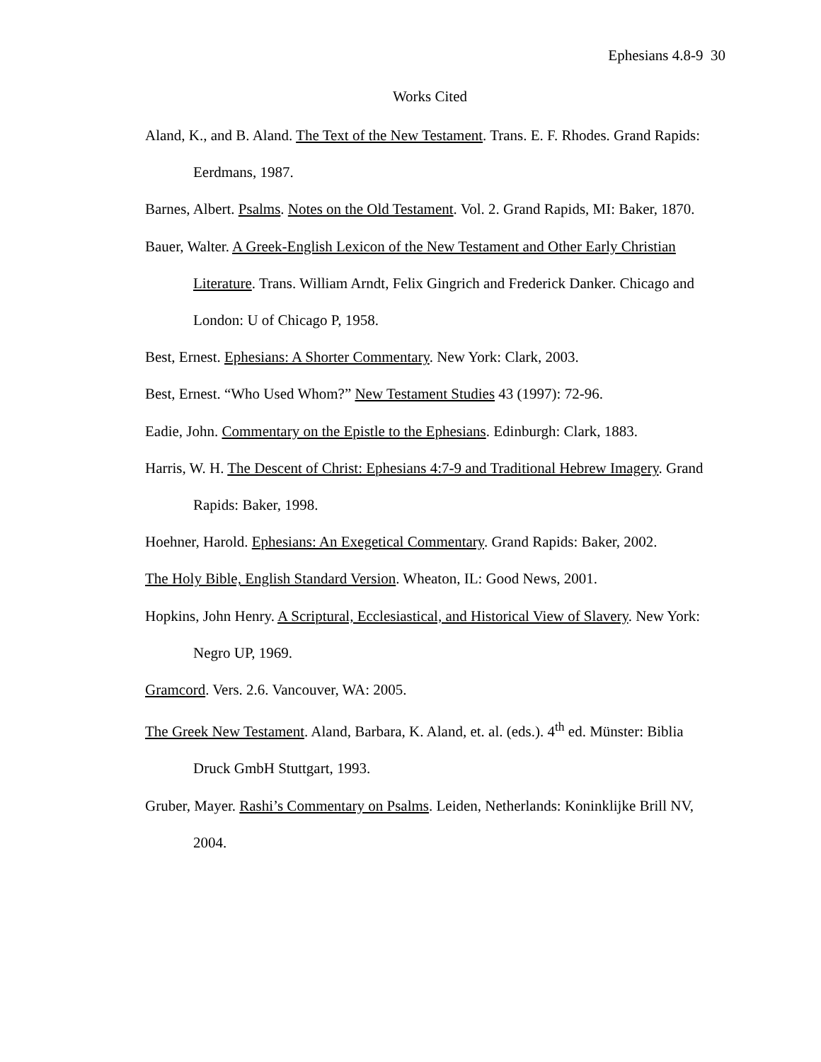Ephesians 4.8-9 30
Works Cited
Aland, K., and B. Aland. The Text of the New Testament. Trans. E. F. Rhodes. Grand Rapids: Eerdmans, 1987.
Barnes, Albert. Psalms. Notes on the Old Testament. Vol. 2. Grand Rapids, MI: Baker, 1870.
Bauer, Walter. A Greek-English Lexicon of the New Testament and Other Early Christian Literature. Trans. William Arndt, Felix Gingrich and Frederick Danker. Chicago and London: U of Chicago P, 1958.
Best, Ernest. Ephesians: A Shorter Commentary. New York: Clark, 2003.
Best, Ernest. “Who Used Whom?” New Testament Studies 43 (1997): 72-96.
Eadie, John. Commentary on the Epistle to the Ephesians. Edinburgh: Clark, 1883.
Harris, W. H. The Descent of Christ: Ephesians 4:7-9 and Traditional Hebrew Imagery. Grand Rapids: Baker, 1998.
Hoehner, Harold. Ephesians: An Exegetical Commentary. Grand Rapids: Baker, 2002.
The Holy Bible, English Standard Version. Wheaton, IL: Good News, 2001.
Hopkins, John Henry. A Scriptural, Ecclesiastical, and Historical View of Slavery. New York: Negro UP, 1969.
Gramcord. Vers. 2.6. Vancouver, WA: 2005.
The Greek New Testament. Aland, Barbara, K. Aland, et. al. (eds.). 4<sup>th</sup> ed. Münster: Biblia Druck GmbH Stuttgart, 1993.
Gruber, Mayer. Rashi’s Commentary on Psalms. Leiden, Netherlands: Koninklijke Brill NV, 2004.